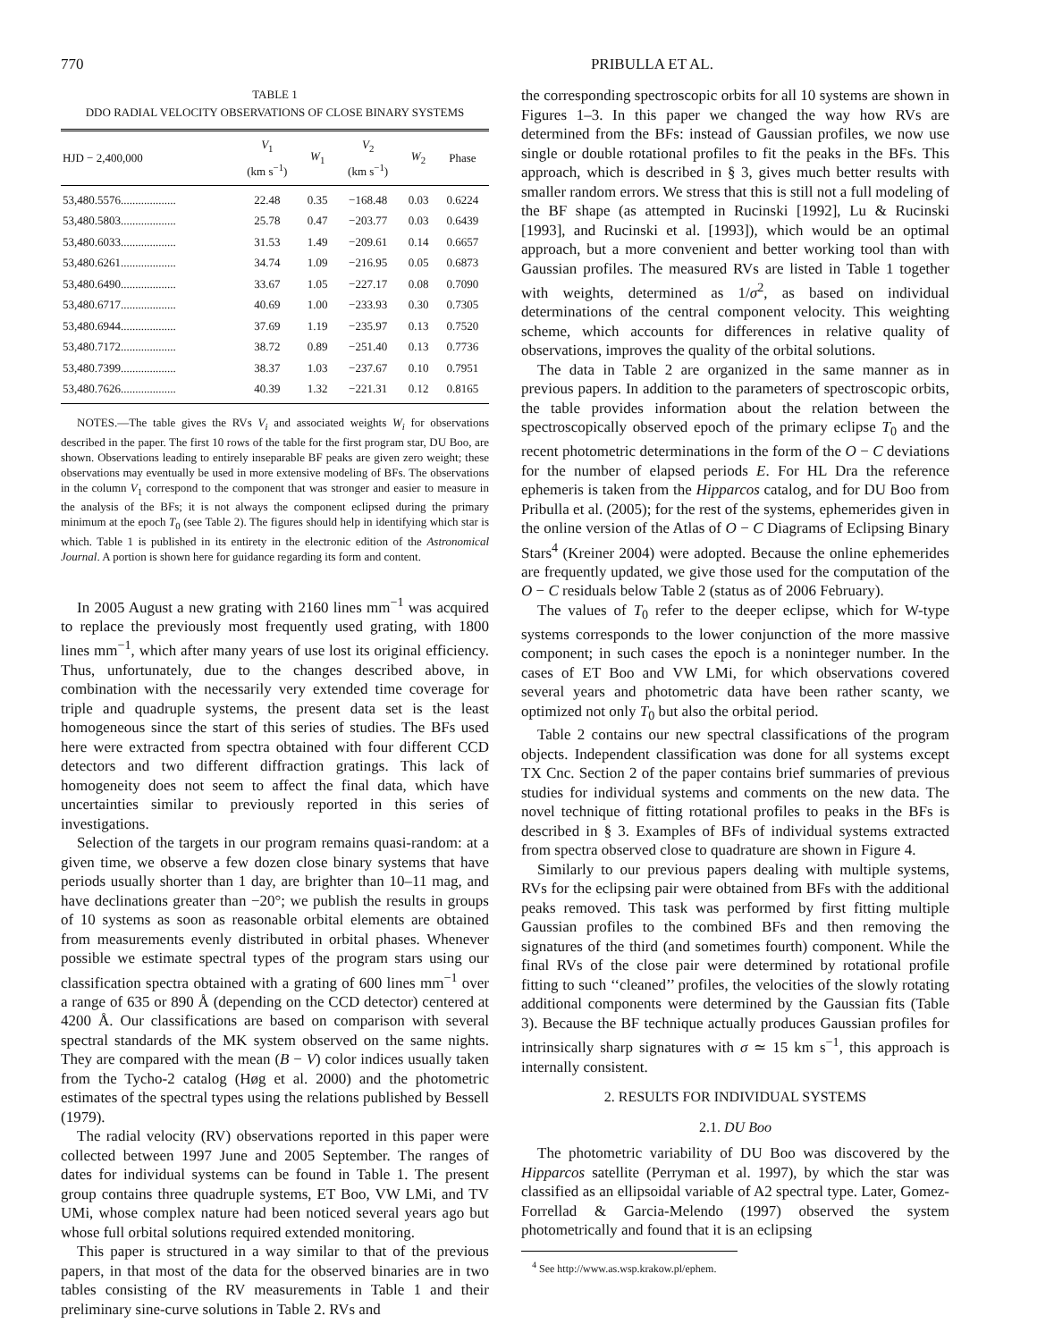770 PRIBULLA ET AL.
TABLE 1
DDO RADIAL VELOCITY OBSERVATIONS OF CLOSE BINARY SYSTEMS
| HJD − 2,400,000 | V<sub>1</sub> (km s<sup>−1</sup>) | W<sub>1</sub> | V<sub>2</sub> (km s<sup>−1</sup>) | W<sub>2</sub> | Phase |
| --- | --- | --- | --- | --- | --- |
| 53,480.5576................... | 22.48 | 0.35 | −168.48 | 0.03 | 0.6224 |
| 53,480.5803................... | 25.78 | 0.47 | −203.77 | 0.03 | 0.6439 |
| 53,480.6033................... | 31.53 | 1.49 | −209.61 | 0.14 | 0.6657 |
| 53,480.6261................... | 34.74 | 1.09 | −216.95 | 0.05 | 0.6873 |
| 53,480.6490................... | 33.67 | 1.05 | −227.17 | 0.08 | 0.7090 |
| 53,480.6717................... | 40.69 | 1.00 | −233.93 | 0.30 | 0.7305 |
| 53,480.6944................... | 37.69 | 1.19 | −235.97 | 0.13 | 0.7520 |
| 53,480.7172................... | 38.72 | 0.89 | −251.40 | 0.13 | 0.7736 |
| 53,480.7399................... | 38.37 | 1.03 | −237.67 | 0.10 | 0.7951 |
| 53,480.7626................... | 40.39 | 1.32 | −221.31 | 0.12 | 0.8165 |
NOTES.—The table gives the RVs V<sub>i</sub> and associated weights W<sub>i</sub> for observations described in the paper. The first 10 rows of the table for the first program star, DU Boo, are shown. Observations leading to entirely inseparable BF peaks are given zero weight; these observations may eventually be used in more extensive modeling of BFs. The observations in the column V<sub>1</sub> correspond to the component that was stronger and easier to measure in the analysis of the BFs; it is not always the component eclipsed during the primary minimum at the epoch T<sub>0</sub> (see Table 2). The figures should help in identifying which star is which. Table 1 is published in its entirety in the electronic edition of the Astronomical Journal. A portion is shown here for guidance regarding its form and content.
In 2005 August a new grating with 2160 lines mm<sup>−1</sup> was acquired to replace the previously most frequently used grating, with 1800 lines mm<sup>−1</sup>, which after many years of use lost its original efficiency. Thus, unfortunately, due to the changes described above, in combination with the necessarily very extended time coverage for triple and quadruple systems, the present data set is the least homogeneous since the start of this series of studies. The BFs used here were extracted from spectra obtained with four different CCD detectors and two different diffraction gratings. This lack of homogeneity does not seem to affect the final data, which have uncertainties similar to previously reported in this series of investigations.
Selection of the targets in our program remains quasi-random: at a given time, we observe a few dozen close binary systems that have periods usually shorter than 1 day, are brighter than 10–11 mag, and have declinations greater than −20°; we publish the results in groups of 10 systems as soon as reasonable orbital elements are obtained from measurements evenly distributed in orbital phases. Whenever possible we estimate spectral types of the program stars using our classification spectra obtained with a grating of 600 lines mm<sup>−1</sup> over a range of 635 or 890 Å (depending on the CCD detector) centered at 4200 Å. Our classifications are based on comparison with several spectral standards of the MK system observed on the same nights. They are compared with the mean (B − V) color indices usually taken from the Tycho-2 catalog (Høg et al. 2000) and the photometric estimates of the spectral types using the relations published by Bessell (1979).
The radial velocity (RV) observations reported in this paper were collected between 1997 June and 2005 September. The ranges of dates for individual systems can be found in Table 1. The present group contains three quadruple systems, ET Boo, VW LMi, and TV UMi, whose complex nature had been noticed several years ago but whose full orbital solutions required extended monitoring.
This paper is structured in a way similar to that of the previous papers, in that most of the data for the observed binaries are in two tables consisting of the RV measurements in Table 1 and their preliminary sine-curve solutions in Table 2. RVs and
the corresponding spectroscopic orbits for all 10 systems are shown in Figures 1–3. In this paper we changed the way how RVs are determined from the BFs: instead of Gaussian profiles, we now use single or double rotational profiles to fit the peaks in the BFs. This approach, which is described in § 3, gives much better results with smaller random errors. We stress that this is still not a full modeling of the BF shape (as attempted in Rucinski [1992], Lu & Rucinski [1993], and Rucinski et al. [1993]), which would be an optimal approach, but a more convenient and better working tool than with Gaussian profiles. The measured RVs are listed in Table 1 together with weights, determined as 1/σ<sup>2</sup>, as based on individual determinations of the central component velocity. This weighting scheme, which accounts for differences in relative quality of observations, improves the quality of the orbital solutions.
The data in Table 2 are organized in the same manner as in previous papers. In addition to the parameters of spectroscopic orbits, the table provides information about the relation between the spectroscopically observed epoch of the primary eclipse T<sub>0</sub> and the recent photometric determinations in the form of the O − C deviations for the number of elapsed periods E. For HL Dra the reference ephemeris is taken from the Hipparcos catalog, and for DU Boo from Pribulla et al. (2005); for the rest of the systems, ephemerides given in the online version of the Atlas of O − C Diagrams of Eclipsing Binary Stars<sup>4</sup> (Kreiner 2004) were adopted. Because the online ephemerides are frequently updated, we give those used for the computation of the O − C residuals below Table 2 (status as of 2006 February).
The values of T<sub>0</sub> refer to the deeper eclipse, which for W-type systems corresponds to the lower conjunction of the more massive component; in such cases the epoch is a noninteger number. In the cases of ET Boo and VW LMi, for which observations covered several years and photometric data have been rather scanty, we optimized not only T<sub>0</sub> but also the orbital period.
Table 2 contains our new spectral classifications of the program objects. Independent classification was done for all systems except TX Cnc. Section 2 of the paper contains brief summaries of previous studies for individual systems and comments on the new data. The novel technique of fitting rotational profiles to peaks in the BFs is described in § 3. Examples of BFs of individual systems extracted from spectra observed close to quadrature are shown in Figure 4.
Similarly to our previous papers dealing with multiple systems, RVs for the eclipsing pair were obtained from BFs with the additional peaks removed. This task was performed by first fitting multiple Gaussian profiles to the combined BFs and then removing the signatures of the third (and sometimes fourth) component. While the final RVs of the close pair were determined by rotational profile fitting to such ‘‘cleaned’’ profiles, the velocities of the slowly rotating additional components were determined by the Gaussian fits (Table 3). Because the BF technique actually produces Gaussian profiles for intrinsically sharp signatures with σ ≃ 15 km s<sup>−1</sup>, this approach is internally consistent.
2. RESULTS FOR INDIVIDUAL SYSTEMS
2.1. DU Boo
The photometric variability of DU Boo was discovered by the Hipparcos satellite (Perryman et al. 1997), by which the star was classified as an ellipsoidal variable of A2 spectral type. Later, Gomez-Forrellad & Garcia-Melendo (1997) observed the system photometrically and found that it is an eclipsing
<sup>4</sup> See http://www.as.wsp.krakow.pl/ephem.